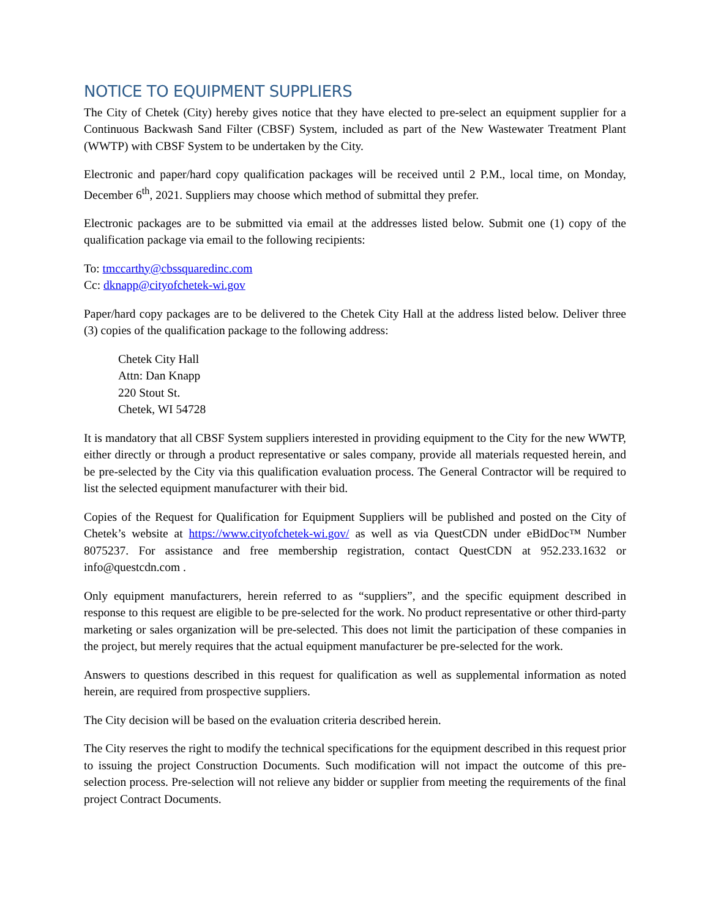NOTICE TO EQUIPMENT SUPPLIERS
The City of Chetek (City) hereby gives notice that they have elected to pre-select an equipment supplier for a Continuous Backwash Sand Filter (CBSF) System, included as part of the New Wastewater Treatment Plant (WWTP) with CBSF System to be undertaken by the City.
Electronic and paper/hard copy qualification packages will be received until 2 P.M., local time, on Monday, December 6<sup>th</sup>, 2021. Suppliers may choose which method of submittal they prefer.
Electronic packages are to be submitted via email at the addresses listed below. Submit one (1) copy of the qualification package via email to the following recipients:
To: tmccarthy@cbssquaredinc.com
Cc: dknapp@cityofchetek-wi.gov
Paper/hard copy packages are to be delivered to the Chetek City Hall at the address listed below. Deliver three (3) copies of the qualification package to the following address:
Chetek City Hall
Attn: Dan Knapp
220 Stout St.
Chetek, WI 54728
It is mandatory that all CBSF System suppliers interested in providing equipment to the City for the new WWTP, either directly or through a product representative or sales company, provide all materials requested herein, and be pre-selected by the City via this qualification evaluation process. The General Contractor will be required to list the selected equipment manufacturer with their bid.
Copies of the Request for Qualification for Equipment Suppliers will be published and posted on the City of Chetek’s website at https://www.cityofchetek-wi.gov/ as well as via QuestCDN under eBidDoc™ Number 8075237. For assistance and free membership registration, contact QuestCDN at 952.233.1632 or info@questcdn.com .
Only equipment manufacturers, herein referred to as “suppliers”, and the specific equipment described in response to this request are eligible to be pre-selected for the work. No product representative or other third-party marketing or sales organization will be pre-selected. This does not limit the participation of these companies in the project, but merely requires that the actual equipment manufacturer be pre-selected for the work.
Answers to questions described in this request for qualification as well as supplemental information as noted herein, are required from prospective suppliers.
The City decision will be based on the evaluation criteria described herein.
The City reserves the right to modify the technical specifications for the equipment described in this request prior to issuing the project Construction Documents. Such modification will not impact the outcome of this pre-selection process. Pre-selection will not relieve any bidder or supplier from meeting the requirements of the final project Contract Documents.